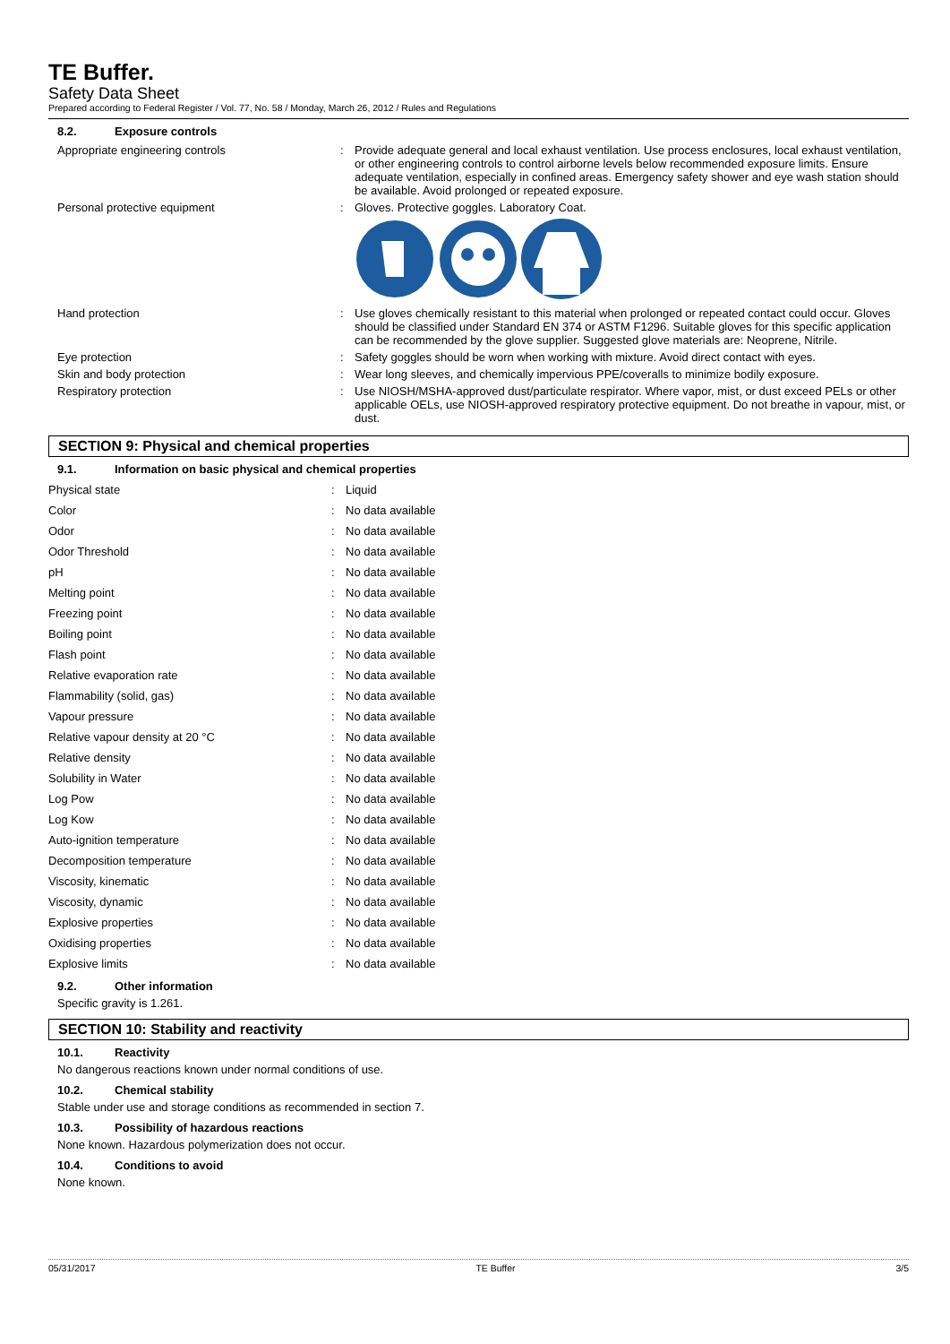TE Buffer.
Safety Data Sheet
Prepared according to Federal Register / Vol. 77, No. 58 / Monday, March 26, 2012 / Rules and Regulations
8.2. Exposure controls
| Appropriate engineering controls | : | Provide adequate general and local exhaust ventilation. Use process enclosures, local exhaust ventilation, or other engineering controls to control airborne levels below recommended exposure limits. Ensure adequate ventilation, especially in confined areas. Emergency safety shower and eye wash station should be available. Avoid prolonged or repeated exposure. |
| Personal protective equipment | : | Gloves. Protective goggles. Laboratory Coat. |
| Hand protection | : | Use gloves chemically resistant to this material when prolonged or repeated contact could occur. Gloves should be classified under Standard EN 374 or ASTM F1296. Suitable gloves for this specific application can be recommended by the glove supplier. Suggested glove materials are: Neoprene, Nitrile. |
| Eye protection | : | Safety goggles should be worn when working with mixture. Avoid direct contact with eyes. |
| Skin and body protection | : | Wear long sleeves, and chemically impervious PPE/coveralls to minimize bodily exposure. |
| Respiratory protection | : | Use NIOSH/MSHA-approved dust/particulate respirator. Where vapor, mist, or dust exceed PELs or other applicable OELs, use NIOSH-approved respiratory protective equipment. Do not breathe in vapour, mist, or dust. |
SECTION 9: Physical and chemical properties
9.1. Information on basic physical and chemical properties
| Physical state | : | Liquid |
| Color | : | No data available |
| Odor | : | No data available |
| Odor Threshold | : | No data available |
| pH | : | No data available |
| Melting point | : | No data available |
| Freezing point | : | No data available |
| Boiling point | : | No data available |
| Flash point | : | No data available |
| Relative evaporation rate | : | No data available |
| Flammability (solid, gas) | : | No data available |
| Vapour pressure | : | No data available |
| Relative vapour density at 20 °C | : | No data available |
| Relative density | : | No data available |
| Solubility in Water | : | No data available |
| Log Pow | : | No data available |
| Log Kow | : | No data available |
| Auto-ignition temperature | : | No data available |
| Decomposition temperature | : | No data available |
| Viscosity, kinematic | : | No data available |
| Viscosity, dynamic | : | No data available |
| Explosive properties | : | No data available |
| Oxidising properties | : | No data available |
| Explosive limits | : | No data available |
9.2. Other information
Specific gravity is 1.261.
SECTION 10: Stability and reactivity
10.1. Reactivity
No dangerous reactions known under normal conditions of use.
10.2. Chemical stability
Stable under use and storage conditions as recommended in section 7.
10.3. Possibility of hazardous reactions
None known. Hazardous polymerization does not occur.
10.4. Conditions to avoid
None known.
05/31/2017 TE Buffer 3/5